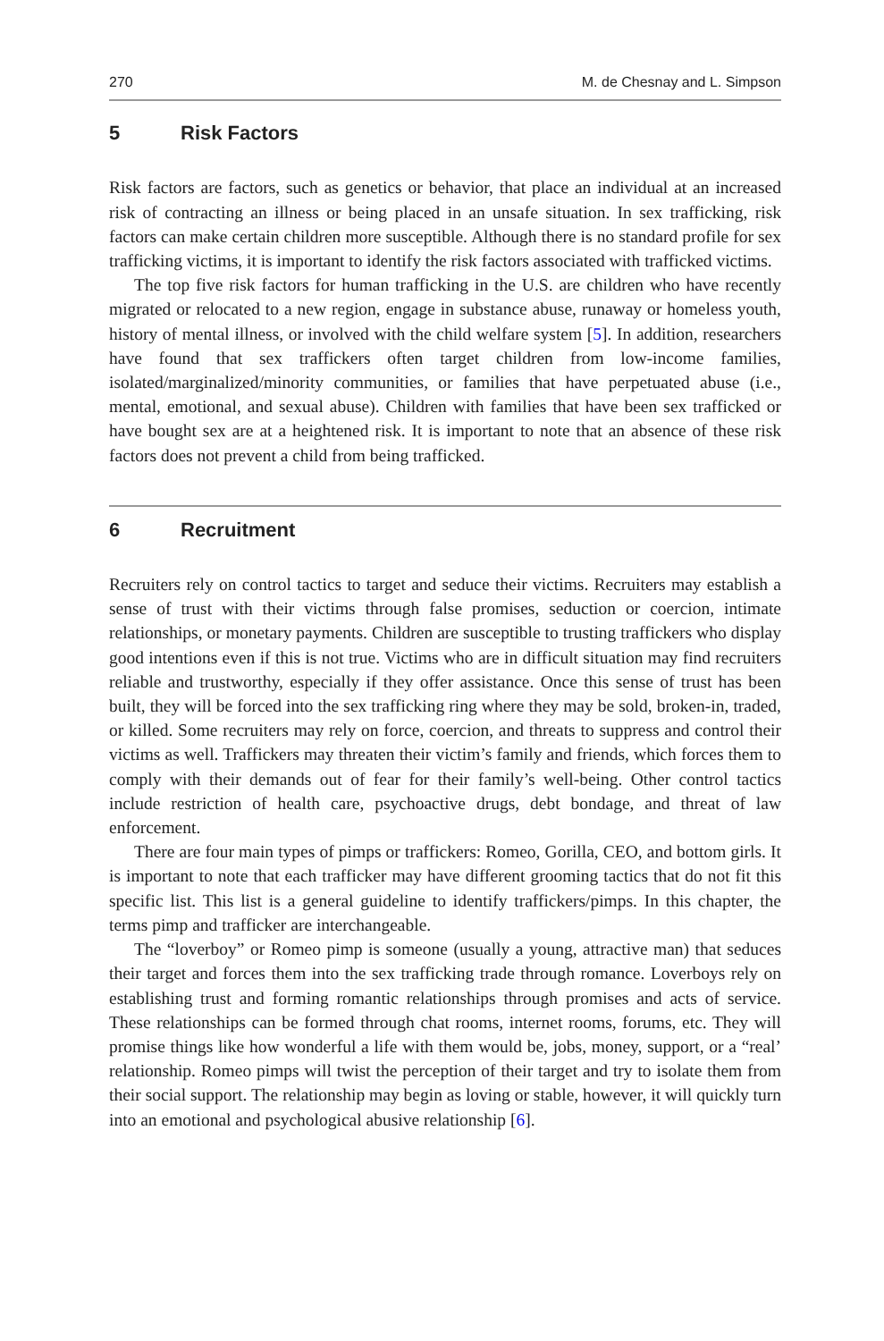270 M. de Chesnay and L. Simpson
5 Risk Factors
Risk factors are factors, such as genetics or behavior, that place an individual at an increased risk of contracting an illness or being placed in an unsafe situation. In sex trafficking, risk factors can make certain children more susceptible. Although there is no standard profile for sex trafficking victims, it is important to identify the risk factors associated with trafficked victims.
The top five risk factors for human trafficking in the U.S. are children who have recently migrated or relocated to a new region, engage in substance abuse, runaway or homeless youth, history of mental illness, or involved with the child welfare system [5]. In addition, researchers have found that sex traffickers often target children from low-income families, isolated/marginalized/minority communities, or families that have perpetuated abuse (i.e., mental, emotional, and sexual abuse). Children with families that have been sex trafficked or have bought sex are at a heightened risk. It is important to note that an absence of these risk factors does not prevent a child from being trafficked.
6 Recruitment
Recruiters rely on control tactics to target and seduce their victims. Recruiters may establish a sense of trust with their victims through false promises, seduction or coercion, intimate relationships, or monetary payments. Children are susceptible to trusting traffickers who display good intentions even if this is not true. Victims who are in difficult situation may find recruiters reliable and trustworthy, especially if they offer assistance. Once this sense of trust has been built, they will be forced into the sex trafficking ring where they may be sold, broken-in, traded, or killed. Some recruiters may rely on force, coercion, and threats to suppress and control their victims as well. Traffickers may threaten their victim’s family and friends, which forces them to comply with their demands out of fear for their family’s well-being. Other control tactics include restriction of health care, psychoactive drugs, debt bondage, and threat of law enforcement.
There are four main types of pimps or traffickers: Romeo, Gorilla, CEO, and bottom girls. It is important to note that each trafficker may have different grooming tactics that do not fit this specific list. This list is a general guideline to identify traffickers/pimps. In this chapter, the terms pimp and trafficker are interchangeable.
The “loverboy” or Romeo pimp is someone (usually a young, attractive man) that seduces their target and forces them into the sex trafficking trade through romance. Loverboys rely on establishing trust and forming romantic relationships through promises and acts of service. These relationships can be formed through chat rooms, internet rooms, forums, etc. They will promise things like how wonderful a life with them would be, jobs, money, support, or a “real’ relationship. Romeo pimps will twist the perception of their target and try to isolate them from their social support. The relationship may begin as loving or stable, however, it will quickly turn into an emotional and psychological abusive relationship [6].